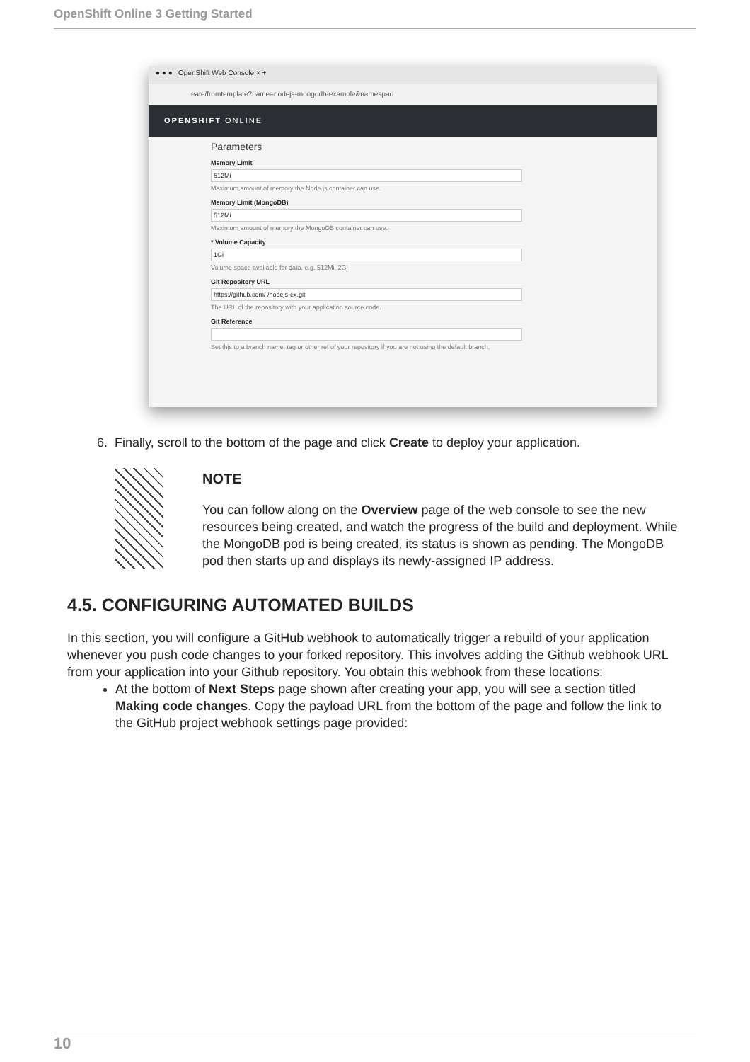OpenShift Online 3 Getting Started
● ● ● OpenShift Web Console × +
eate/fromtemplate?name=nodejs-mongodb-example&namespac
OPENSHIFT ONLINE
Parameters
Memory Limit
512Mi
Maximum amount of memory the Node.js container can use.
Memory Limit (MongoDB)
512Mi
Maximum amount of memory the MongoDB container can use.
* Volume Capacity
1Gi
Volume space available for data, e.g. 512Mi, 2Gi
Git Repository URL
https://github.com/ /nodejs-ex.git
The URL of the repository with your application source code.
Git Reference
Set this to a branch name, tag or other ref of your repository if you are not using the default branch.
6. Finally, scroll to the bottom of the page and click Create to deploy your application.
NOTE
You can follow along on the Overview page of the web console to see the new resources being created, and watch the progress of the build and deployment. While the MongoDB pod is being created, its status is shown as pending. The MongoDB pod then starts up and displays its newly-assigned IP address.
4.5. CONFIGURING AUTOMATED BUILDS
In this section, you will configure a GitHub webhook to automatically trigger a rebuild of your application whenever you push code changes to your forked repository. This involves adding the Github webhook URL from your application into your Github repository. You obtain this webhook from these locations:
At the bottom of Next Steps page shown after creating your app, you will see a section titled Making code changes. Copy the payload URL from the bottom of the page and follow the link to the GitHub project webhook settings page provided:
10